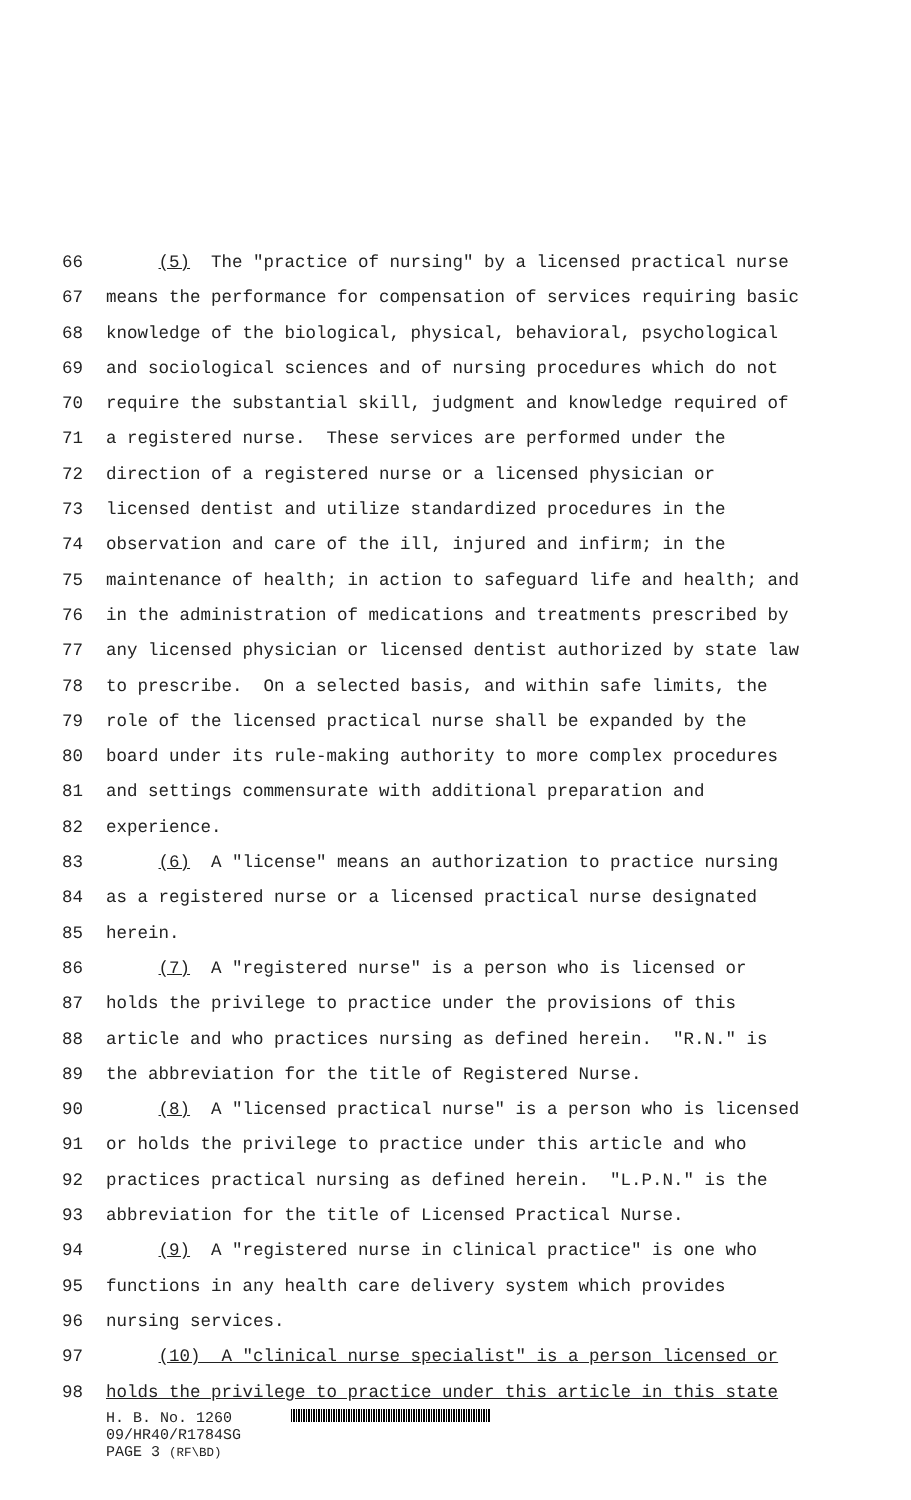66 (5) The "practice of nursing" by a licensed practical nurse
67 means the performance for compensation of services requiring basic
68 knowledge of the biological, physical, behavioral, psychological
69 and sociological sciences and of nursing procedures which do not
70 require the substantial skill, judgment and knowledge required of
71 a registered nurse. These services are performed under the
72 direction of a registered nurse or a licensed physician or
73 licensed dentist and utilize standardized procedures in the
74 observation and care of the ill, injured and infirm; in the
75 maintenance of health; in action to safeguard life and health; and
76 in the administration of medications and treatments prescribed by
77 any licensed physician or licensed dentist authorized by state law
78 to prescribe. On a selected basis, and within safe limits, the
79 role of the licensed practical nurse shall be expanded by the
80 board under its rule-making authority to more complex procedures
81 and settings commensurate with additional preparation and
82 experience.
83 (6) A "license" means an authorization to practice nursing
84 as a registered nurse or a licensed practical nurse designated
85 herein.
86 (7) A "registered nurse" is a person who is licensed or
87 holds the privilege to practice under the provisions of this
88 article and who practices nursing as defined herein. "R.N." is
89 the abbreviation for the title of Registered Nurse.
90 (8) A "licensed practical nurse" is a person who is licensed
91 or holds the privilege to practice under this article and who
92 practices practical nursing as defined herein. "L.P.N." is the
93 abbreviation for the title of Licensed Practical Nurse.
94 (9) A "registered nurse in clinical practice" is one who
95 functions in any health care delivery system which provides
96 nursing services.
97 (10) A "clinical nurse specialist" is a person licensed or
98 holds the privilege to practice under this article in this state
H. B. No. 1260
09/HR40/R1784SG
PAGE 3 (RF\BD)